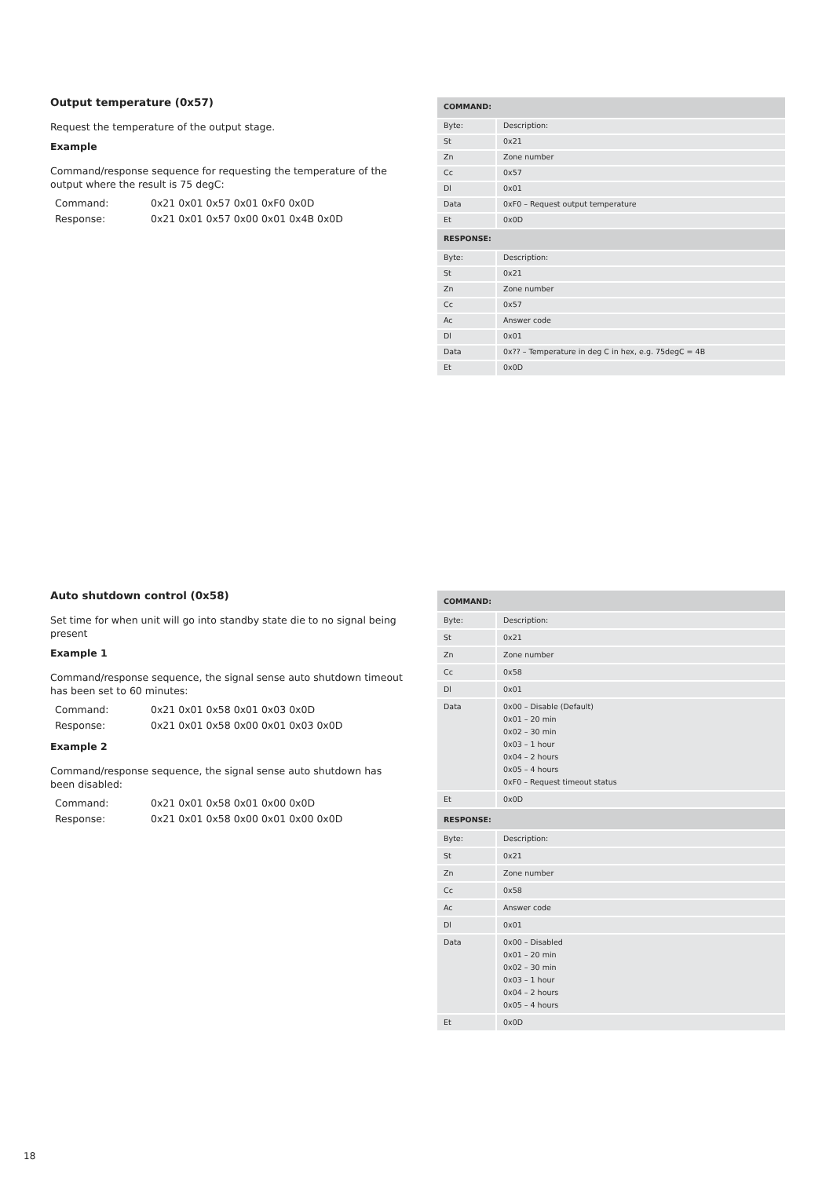Output temperature (0x57)
Request the temperature of the output stage.
Example
Command/response sequence for requesting the temperature of the output where the result is 75 degC:
Command: 0x21 0x01 0x57 0x01 0xF0 0x0D
Response: 0x21 0x01 0x57 0x00 0x01 0x4B 0x0D
| COMMAND: | |
| --- | --- |
| Byte: | Description: |
| St | 0x21 |
| Zn | Zone number |
| Cc | 0x57 |
| Dl | 0x01 |
| Data | 0xF0 – Request output temperature |
| Et | 0x0D |
| RESPONSE: | |
| Byte: | Description: |
| St | 0x21 |
| Zn | Zone number |
| Cc | 0x57 |
| Ac | Answer code |
| Dl | 0x01 |
| Data | 0x?? – Temperature in deg C in hex, e.g. 75degC = 4B |
| Et | 0x0D |
Auto shutdown control (0x58)
Set time for when unit will go into standby state die to no signal being present
Example 1
Command/response sequence, the signal sense auto shutdown timeout has been set to 60 minutes:
Command: 0x21 0x01 0x58 0x01 0x03 0x0D
Response: 0x21 0x01 0x58 0x00 0x01 0x03 0x0D
Example 2
Command/response sequence, the signal sense auto shutdown has been disabled:
Command: 0x21 0x01 0x58 0x01 0x00 0x0D
Response: 0x21 0x01 0x58 0x00 0x01 0x00 0x0D
| COMMAND: | |
| --- | --- |
| Byte: | Description: |
| St | 0x21 |
| Zn | Zone number |
| Cc | 0x58 |
| Dl | 0x01 |
| Data | 0x00 – Disable (Default) 0x01 – 20 min 0x02 – 30 min 0x03 – 1 hour 0x04 – 2 hours 0x05 – 4 hours 0xF0 – Request timeout status |
| Et | 0x0D |
| RESPONSE: | |
| Byte: | Description: |
| St | 0x21 |
| Zn | Zone number |
| Cc | 0x58 |
| Ac | Answer code |
| Dl | 0x01 |
| Data | 0x00 – Disabled 0x01 – 20 min 0x02 – 30 min 0x03 – 1 hour 0x04 – 2 hours 0x05 – 4 hours |
| Et | 0x0D |
18